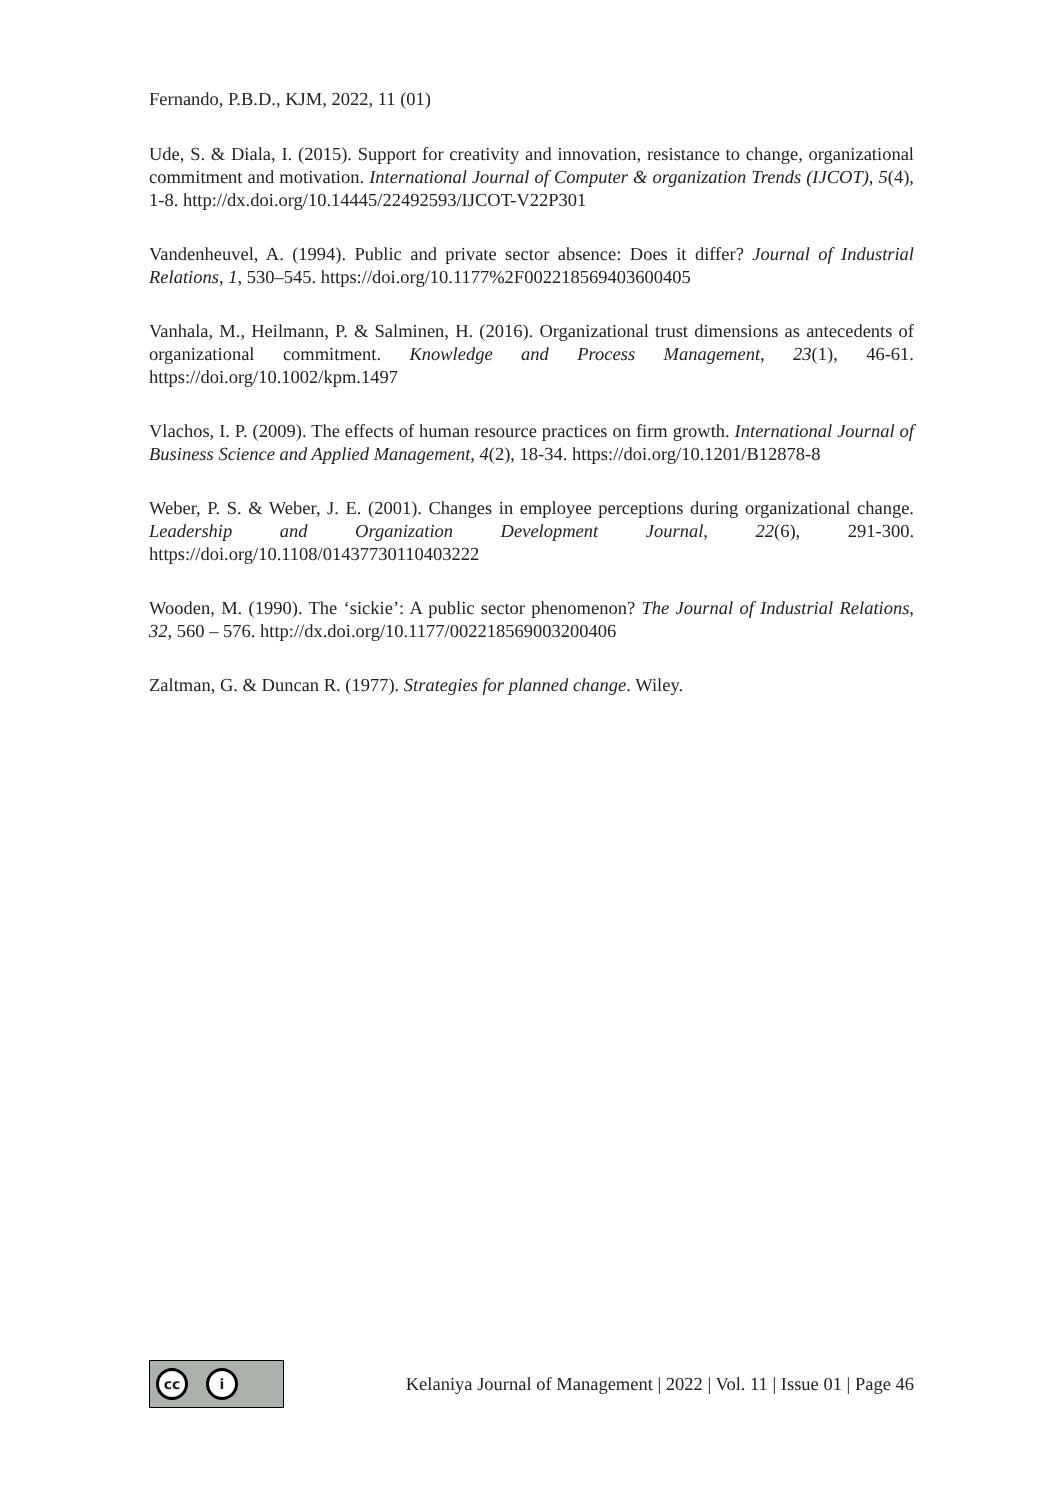Fernando, P.B.D., KJM, 2022, 11 (01)
Ude, S. & Diala, I. (2015). Support for creativity and innovation, resistance to change, organizational commitment and motivation. International Journal of Computer & organization Trends (IJCOT), 5(4), 1-8. http://dx.doi.org/10.14445/22492593/IJCOT-V22P301
Vandenheuvel, A. (1994). Public and private sector absence: Does it differ? Journal of Industrial Relations, 1, 530–545. https://doi.org/10.1177%2F002218569403600405
Vanhala, M., Heilmann, P. & Salminen, H. (2016). Organizational trust dimensions as antecedents of organizational commitment. Knowledge and Process Management, 23(1), 46-61. https://doi.org/10.1002/kpm.1497
Vlachos, I. P. (2009). The effects of human resource practices on firm growth. International Journal of Business Science and Applied Management, 4(2), 18-34. https://doi.org/10.1201/B12878-8
Weber, P. S. & Weber, J. E. (2001). Changes in employee perceptions during organizational change. Leadership and Organization Development Journal, 22(6), 291-300. https://doi.org/10.1108/01437730110403222
Wooden, M. (1990). The ‘sickie’: A public sector phenomenon? The Journal of Industrial Relations, 32, 560 – 576. http://dx.doi.org/10.1177/002218569003200406
Zaltman, G. & Duncan R. (1977). Strategies for planned change. Wiley.
cc i
Kelaniya Journal of Management | 2022 | Vol. 11 | Issue 01 | Page 46